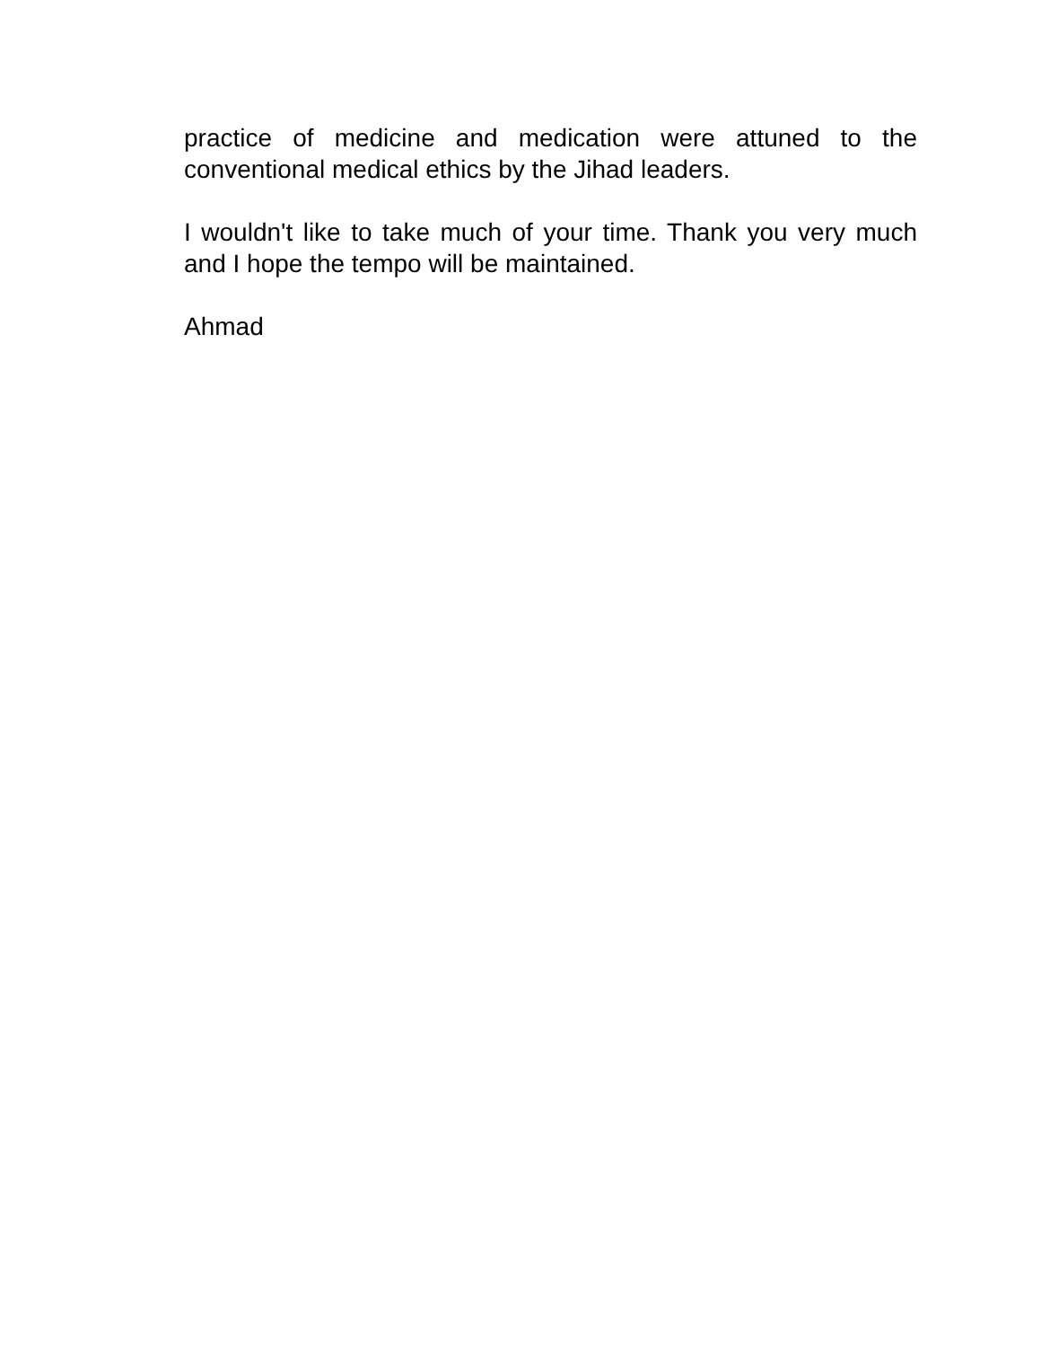practice of medicine and medication were attuned to the conventional medical ethics by the Jihad leaders.
I wouldn't like to take much of your time. Thank you very much and I hope the tempo will be maintained.
Ahmad